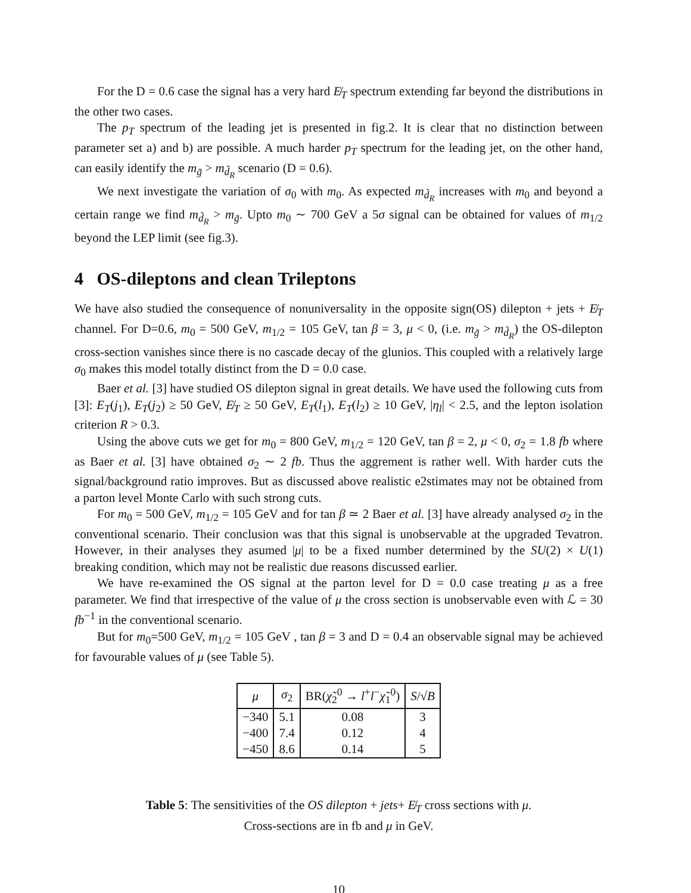For the D = 0.6 case the signal has a very hard E̸<sub>T</sub> spectrum extending far beyond the distributions in the other two cases.
The p<sub>T</sub> spectrum of the leading jet is presented in fig.2. It is clear that no distinction between parameter set a) and b) are possible. A much harder p<sub>T</sub> spectrum for the leading jet, on the other hand, can easily identify the m<sub>g̃</sub> > m<sub>d̃<sub>R</sub></sub> scenario (D = 0.6).
We next investigate the variation of σ<sub>0</sub> with m<sub>0</sub>. As expected m<sub>d̃<sub>R</sub></sub> increases with m<sub>0</sub> and beyond a certain range we find m<sub>d̃<sub>R</sub></sub> > m<sub>g̃</sub>. Upto m<sub>0</sub> ∼ 700 GeV a 5σ signal can be obtained for values of m<sub>1/2</sub> beyond the LEP limit (see fig.3).
4 OS-dileptons and clean Trileptons
We have also studied the consequence of nonuniversality in the opposite sign(OS) dilepton + jets + E̸<sub>T</sub> channel. For D=0.6, m<sub>0</sub> = 500 GeV, m<sub>1/2</sub> = 105 GeV, tan β = 3, μ < 0, (i.e. m<sub>g̃</sub> > m<sub>d̃<sub>R</sub></sub>) the OS-dilepton cross-section vanishes since there is no cascade decay of the glunios. This coupled with a relatively large σ<sub>0</sub> makes this model totally distinct from the D = 0.0 case.
Baer et al. [3] have studied OS dilepton signal in great details. We have used the following cuts from [3]: E<sub>T</sub>(j<sub>1</sub>), E<sub>T</sub>(j<sub>2</sub>) ≥ 50 GeV, E̸<sub>T</sub> ≥ 50 GeV, E<sub>T</sub>(l<sub>1</sub>), E<sub>T</sub>(l<sub>2</sub>) ≥ 10 GeV, |η<sub>l</sub>| < 2.5, and the lepton isolation criterion R > 0.3.
Using the above cuts we get for m<sub>0</sub> = 800 GeV, m<sub>1/2</sub> = 120 GeV, tan β = 2, μ < 0, σ<sub>2</sub> = 1.8 fb where as Baer et al. [3] have obtained σ<sub>2</sub> ∼ 2 fb. Thus the aggrement is rather well. With harder cuts the signal/background ratio improves. But as discussed above realistic e2stimates may not be obtained from a parton level Monte Carlo with such strong cuts.
For m<sub>0</sub> = 500 GeV, m<sub>1/2</sub> = 105 GeV and for tan β ≃ 2 Baer et al. [3] have already analysed σ<sub>2</sub> in the conventional scenario. Their conclusion was that this signal is unobservable at the upgraded Tevatron. However, in their analyses they asumed |μ| to be a fixed number determined by the SU(2) × U(1) breaking condition, which may not be realistic due reasons discussed earlier.
We have re-examined the OS signal at the parton level for D = 0.0 case treating μ as a free parameter. We find that irrespective of the value of μ the cross section is unobservable even with ℒ = 30 fb<sup>−1</sup> in the conventional scenario.
But for m<sub>0</sub>=500 GeV, m<sub>1/2</sub> = 105 GeV , tan β = 3 and D = 0.4 an observable signal may be achieved for favourable values of μ (see Table 5).
| μ | σ<sub>2</sub> | BR( χ̃<sub>2</sub><sup>0</sup> → l<sup>+</sup> l<sup>−</sup> χ̃<sub>1</sub><sup>0</sup>) | S /√ B |
| --- | --- | --- | --- |
| −340 | 5.1 | 0.08 | 3 |
| −400 | 7.4 | 0.12 | 4 |
| −450 | 8.6 | 0.14 | 5 |
Table 5: The sensitivities of the OS dilepton + jets+ E̸<sub>T</sub> cross sections with μ.
Cross-sections are in fb and μ in GeV.
10